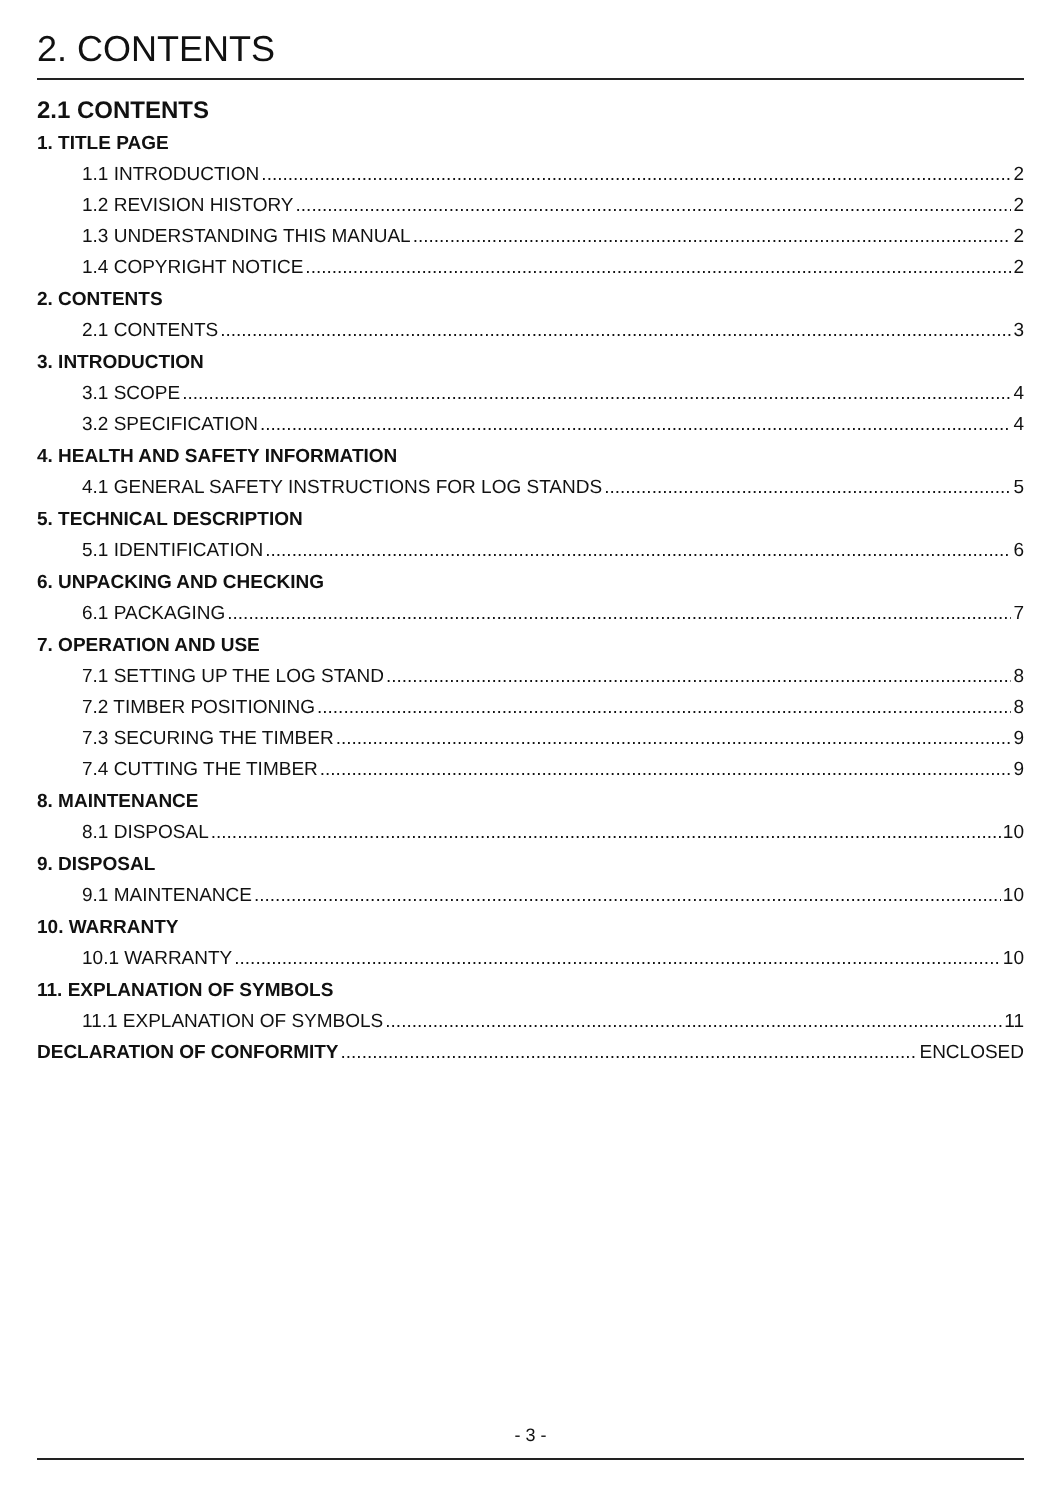2. CONTENTS
2.1 CONTENTS
1. TITLE PAGE
1.1 INTRODUCTION 2
1.2 REVISION HISTORY 2
1.3 UNDERSTANDING THIS MANUAL 2
1.4 COPYRIGHT NOTICE 2
2. CONTENTS
2.1 CONTENTS 3
3. INTRODUCTION
3.1 SCOPE 4
3.2 SPECIFICATION 4
4. HEALTH AND SAFETY INFORMATION
4.1 GENERAL SAFETY INSTRUCTIONS FOR LOG STANDS 5
5. TECHNICAL DESCRIPTION
5.1 IDENTIFICATION 6
6. UNPACKING AND CHECKING
6.1 PACKAGING 7
7. OPERATION AND USE
7.1 SETTING UP THE LOG STAND 8
7.2 TIMBER POSITIONING 8
7.3 SECURING THE TIMBER 9
7.4 CUTTING THE TIMBER 9
8. MAINTENANCE
8.1 DISPOSAL 10
9. DISPOSAL
9.1 MAINTENANCE 10
10. WARRANTY
10.1 WARRANTY 10
11. EXPLANATION OF SYMBOLS
11.1 EXPLANATION OF SYMBOLS 11
DECLARATION OF CONFORMITY ENCLOSED
- 3 -